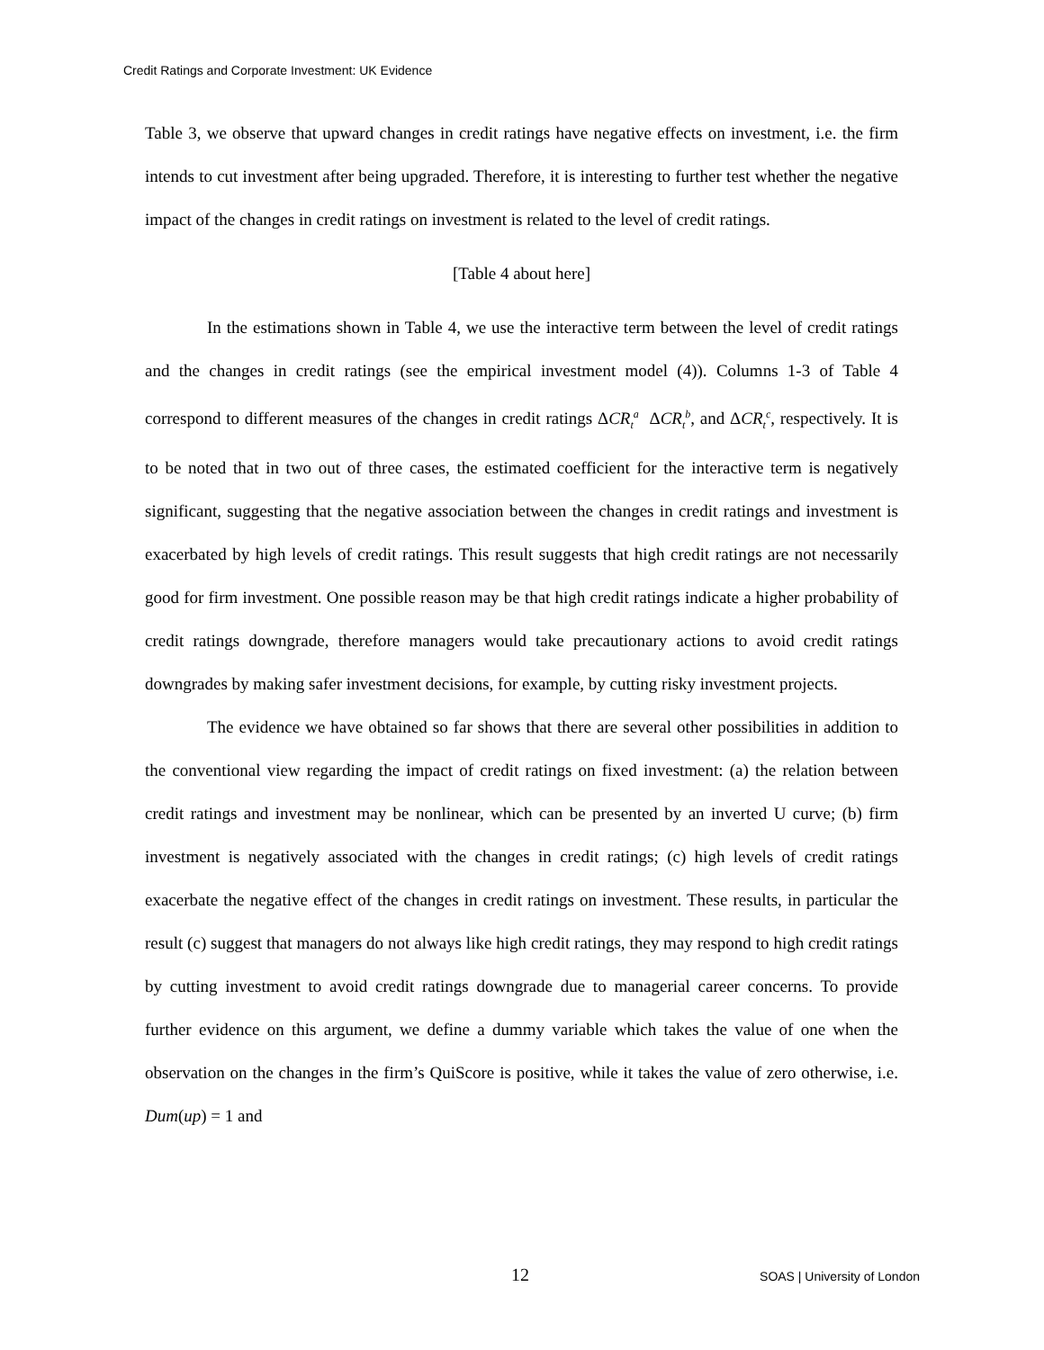Credit Ratings and Corporate Investment: UK Evidence
Table 3, we observe that upward changes in credit ratings have negative effects on investment, i.e. the firm intends to cut investment after being upgraded. Therefore, it is interesting to further test whether the negative impact of the changes in credit ratings on investment is related to the level of credit ratings.
[Table 4 about here]
In the estimations shown in Table 4, we use the interactive term between the level of credit ratings and the changes in credit ratings (see the empirical investment model (4)). Columns 1-3 of Table 4 correspond to different measures of the changes in credit ratings ΔCR<sub>t</sub><sup>a</sup> ΔCR<sub>t</sub><sup>b</sup>, and ΔCR<sub>t</sub><sup>c</sup>, respectively. It is to be noted that in two out of three cases, the estimated coefficient for the interactive term is negatively significant, suggesting that the negative association between the changes in credit ratings and investment is exacerbated by high levels of credit ratings. This result suggests that high credit ratings are not necessarily good for firm investment. One possible reason may be that high credit ratings indicate a higher probability of credit ratings downgrade, therefore managers would take precautionary actions to avoid credit ratings downgrades by making safer investment decisions, for example, by cutting risky investment projects.
The evidence we have obtained so far shows that there are several other possibilities in addition to the conventional view regarding the impact of credit ratings on fixed investment: (a) the relation between credit ratings and investment may be nonlinear, which can be presented by an inverted U curve; (b) firm investment is negatively associated with the changes in credit ratings; (c) high levels of credit ratings exacerbate the negative effect of the changes in credit ratings on investment. These results, in particular the result (c) suggest that managers do not always like high credit ratings, they may respond to high credit ratings by cutting investment to avoid credit ratings downgrade due to managerial career concerns. To provide further evidence on this argument, we define a dummy variable which takes the value of one when the observation on the changes in the firm’s QuiScore is positive, while it takes the value of zero otherwise, i.e. Dum(up) = 1 and
12 SOAS | University of London